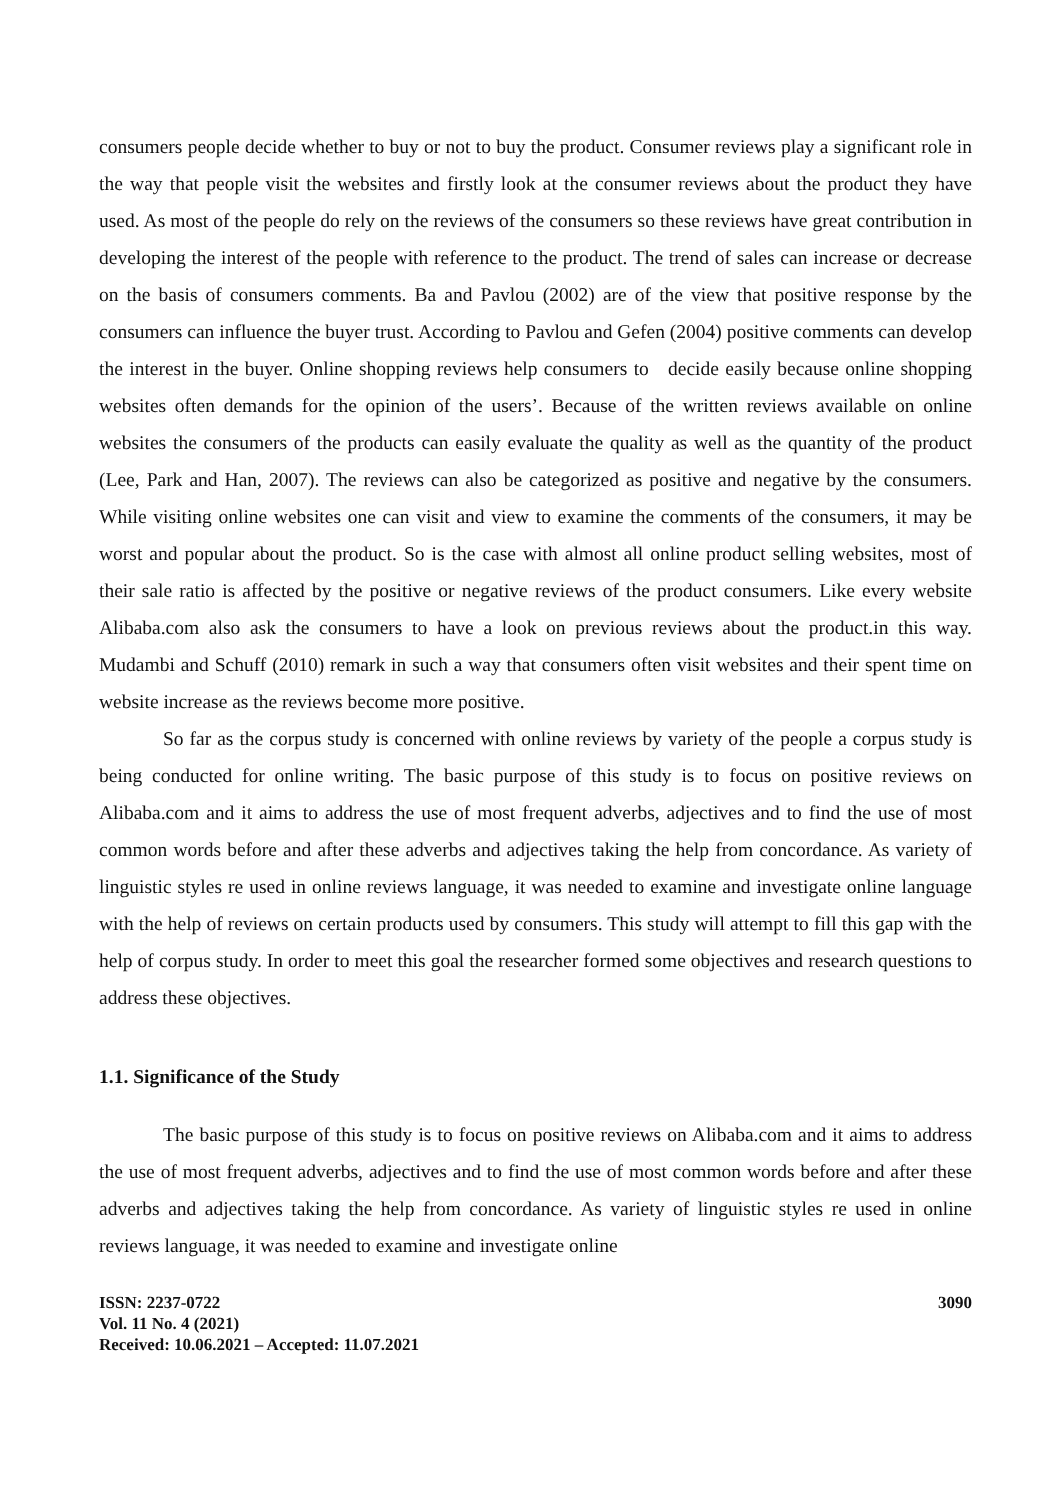consumers people decide whether to buy or not to buy the product. Consumer reviews play a significant role in the way that people visit the websites and firstly look at the consumer reviews about the product they have used. As most of the people do rely on the reviews of the consumers so these reviews have great contribution in developing the interest of the people with reference to the product. The trend of sales can increase or decrease on the basis of consumers comments. Ba and Pavlou (2002) are of the view that positive response by the consumers can influence the buyer trust. According to Pavlou and Gefen (2004) positive comments can develop the interest in the buyer. Online shopping reviews help consumers to decide easily because online shopping websites often demands for the opinion of the users’. Because of the written reviews available on online websites the consumers of the products can easily evaluate the quality as well as the quantity of the product (Lee, Park and Han, 2007). The reviews can also be categorized as positive and negative by the consumers. While visiting online websites one can visit and view to examine the comments of the consumers, it may be worst and popular about the product. So is the case with almost all online product selling websites, most of their sale ratio is affected by the positive or negative reviews of the product consumers. Like every website Alibaba.com also ask the consumers to have a look on previous reviews about the product.in this way. Mudambi and Schuff (2010) remark in such a way that consumers often visit websites and their spent time on website increase as the reviews become more positive.
So far as the corpus study is concerned with online reviews by variety of the people a corpus study is being conducted for online writing. The basic purpose of this study is to focus on positive reviews on Alibaba.com and it aims to address the use of most frequent adverbs, adjectives and to find the use of most common words before and after these adverbs and adjectives taking the help from concordance. As variety of linguistic styles re used in online reviews language, it was needed to examine and investigate online language with the help of reviews on certain products used by consumers. This study will attempt to fill this gap with the help of corpus study. In order to meet this goal the researcher formed some objectives and research questions to address these objectives.
1.1. Significance of the Study
The basic purpose of this study is to focus on positive reviews on Alibaba.com and it aims to address the use of most frequent adverbs, adjectives and to find the use of most common words before and after these adverbs and adjectives taking the help from concordance. As variety of linguistic styles re used in online reviews language, it was needed to examine and investigate online
ISSN: 2237-0722
Vol. 11 No. 4 (2021)
Received: 10.06.2021 – Accepted: 11.07.2021
3090